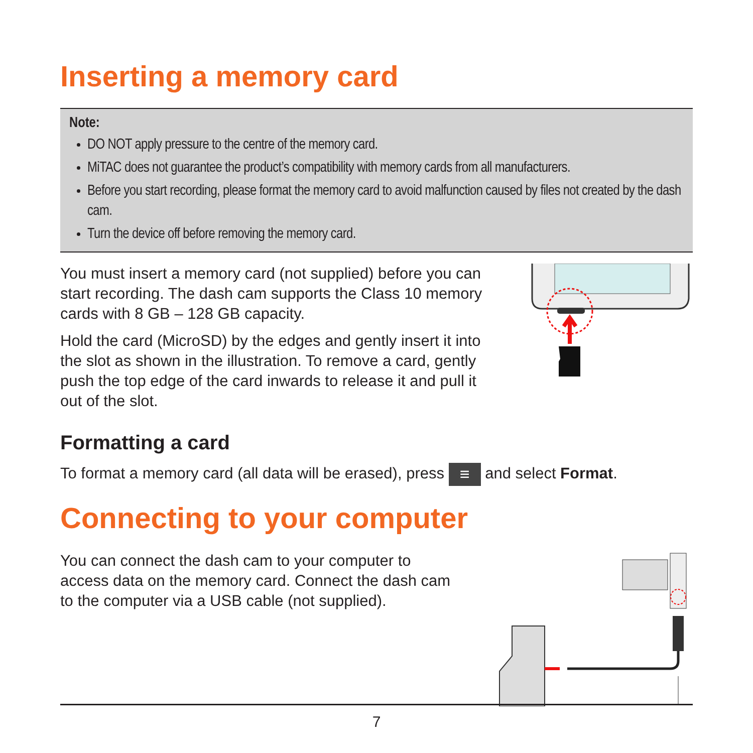Inserting a memory card
Note:
DO NOT apply pressure to the centre of the memory card.
MiTAC does not guarantee the product’s compatibility with memory cards from all manufacturers.
Before you start recording, please format the memory card to avoid malfunction caused by files not created by the dash cam.
Turn the device off before removing the memory card.
You must insert a memory card (not supplied) before you can start recording. The dash cam supports the Class 10 memory cards with 8 GB – 128 GB capacity.
Hold the card (MicroSD) by the edges and gently insert it into the slot as shown in the illustration. To remove a card, gently push the top edge of the card inwards to release it and pull it out of the slot.
Formatting a card
To format a memory card (all data will be erased), press ≡ and select Format.
Connecting to your computer
You can connect the dash cam to your computer to access data on the memory card. Connect the dash cam to the computer via a USB cable (not supplied).
7